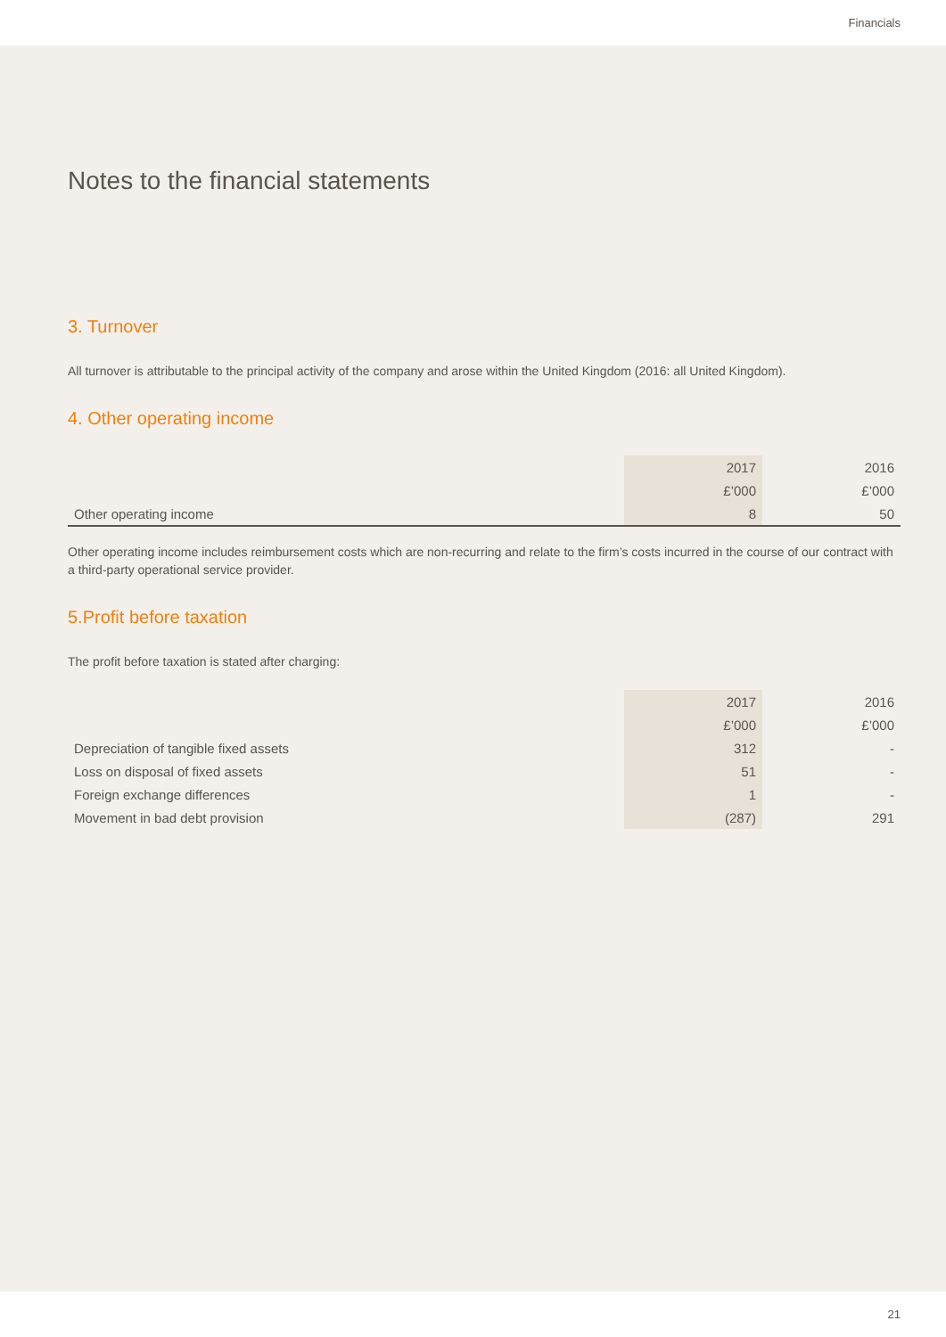Financials
Notes to the financial statements
3. Turnover
All turnover is attributable to the principal activity of the company and arose within the United Kingdom (2016: all United Kingdom).
4. Other operating income
| | 2017 | 2016 |
| | £’000 | £’000 |
| Other operating income | 8 | 50 |
Other operating income includes reimbursement costs which are non-recurring and relate to the firm’s costs incurred in the course of our contract with a third-party operational service provider.
5.Profit before taxation
The profit before taxation is stated after charging:
| | 2017 | 2016 |
| | £’000 | £’000 |
| Depreciation of tangible fixed assets | 312 | - |
| Loss on disposal of fixed assets | 51 | - |
| Foreign exchange differences | 1 | - |
| Movement in bad debt provision | (287) | 291 |
21